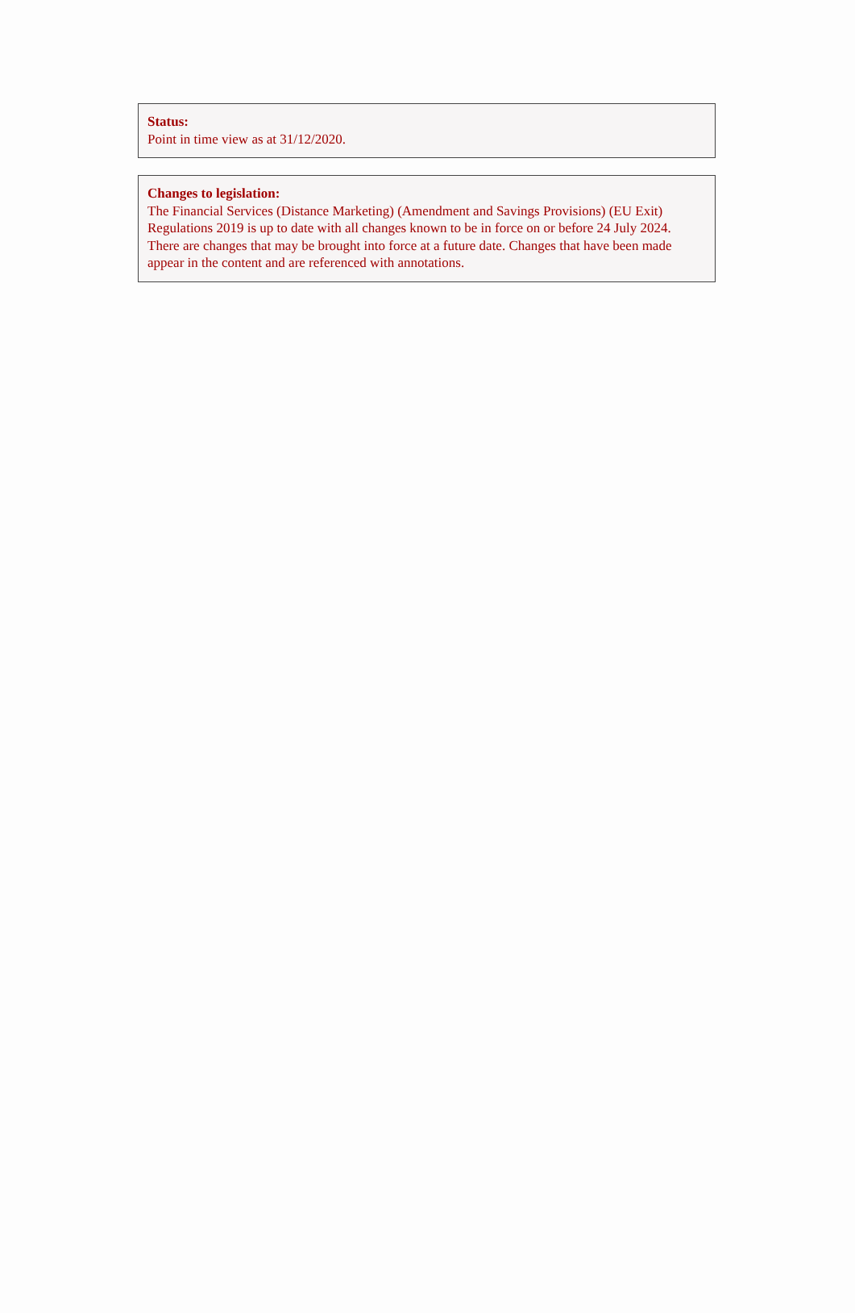Status:
Point in time view as at 31/12/2020.
Changes to legislation:
The Financial Services (Distance Marketing) (Amendment and Savings Provisions) (EU Exit) Regulations 2019 is up to date with all changes known to be in force on or before 24 July 2024. There are changes that may be brought into force at a future date. Changes that have been made appear in the content and are referenced with annotations.